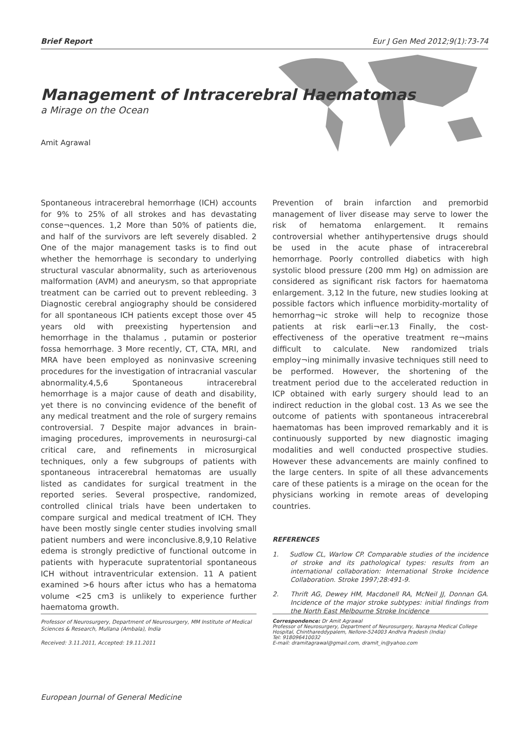Brief Report Eur J Gen Med 2012;9(1):73-74
Management of Intracerebral Haematomas
a Mirage on the Ocean
Amit Agrawal
Spontaneous intracerebral hemorrhage (ICH) accounts for 9% to 25% of all strokes and has devastating conse¬quences. 1,2 More than 50% of patients die, and half of the survivors are left severely disabled. 2 One of the major management tasks is to find out whether the hemorrhage is secondary to underlying structural vascular abnormality, such as arteriovenous malformation (AVM) and aneurysm, so that appropriate treatment can be carried out to prevent rebleeding. 3 Diagnostic cerebral angiography should be considered for all spontaneous ICH patients except those over 45 years old with preexisting hypertension and hemorrhage in the thalamus , putamin or posterior fossa hemorrhage. 3 More recently, CT, CTA, MRI, and MRA have been employed as noninvasive screening procedures for the investigation of intracranial vascular abnormality.4,5,6 Spontaneous intracerebral hemorrhage is a major cause of death and disability, yet there is no convincing evidence of the benefit of any medical treatment and the role of surgery remains controversial. 7 Despite major advances in brain-imaging procedures, improvements in neurosurgi-cal critical care, and refinements in microsurgical techniques, only a few subgroups of patients with spontaneous intracerebral hematomas are usually listed as candidates for surgical treatment in the reported series. Several prospective, randomized, controlled clinical trials have been undertaken to compare surgical and medical treatment of ICH. They have been mostly single center studies involving small patient numbers and were inconclusive.8,9,10 Relative edema is strongly predictive of functional outcome in patients with hyperacute supratentorial spontaneous ICH without intraventricular extension. 11 A patient examined >6 hours after ictus who has a hematoma volume <25 cm3 is unlikely to experience further haematoma growth.
Prevention of brain infarction and premorbid management of liver disease may serve to lower the risk of hematoma enlargement. It remains controversial whether antihypertensive drugs should be used in the acute phase of intracerebral hemorrhage. Poorly controlled diabetics with high systolic blood pressure (200 mm Hg) on admission are considered as significant risk factors for haematoma enlargement. 3,12 In the future, new studies looking at possible factors which influence morbidity-mortality of hemorrhag¬ic stroke will help to recognize those patients at risk earli¬er.13 Finally, the cost-effectiveness of the operative treatment re¬mains difficult to calculate. New randomized trials employ¬ing minimally invasive techniques still need to be performed. However, the shortening of the treatment period due to the accelerated reduction in ICP obtained with early surgery should lead to an indirect reduction in the global cost. 13 As we see the outcome of patients with spontaneous intracerebral haematomas has been improved remarkably and it is continuously supported by new diagnostic imaging modalities and well conducted prospective studies. However these advancements are mainly confined to the large centers. In spite of all these advancements care of these patients is a mirage on the ocean for the physicians working in remote areas of developing countries.
REFERENCES
1. Sudlow CL, Warlow CP. Comparable studies of the incidence of stroke and its pathological types: results from an international collaboration: International Stroke Incidence Collaboration. Stroke 1997;28:491-9.
2. Thrift AG, Dewey HM, Macdonell RA, McNeil JJ, Donnan GA. Incidence of the major stroke subtypes: initial findings from the North East Melbourne Stroke Incidence
Professor of Neurosurgery, Department of Neurosurgery, MM Institute of Medical Sciences & Research, Mullana (Ambala), India
Received: 3.11.2011, Accepted: 19.11.2011
Correspondence: Dr Amit Agrawal
Professor of Neurosurgery, Department of Neurosurgery, Narayna Medical College Hospital, Chinthareddypalem, Nellore-524003 Andhra Pradesh (India)
Tel: 918096410032
E-mail: dramitagrawal@gmail.com, dramit_in@yahoo.com
European Journal of General Medicine